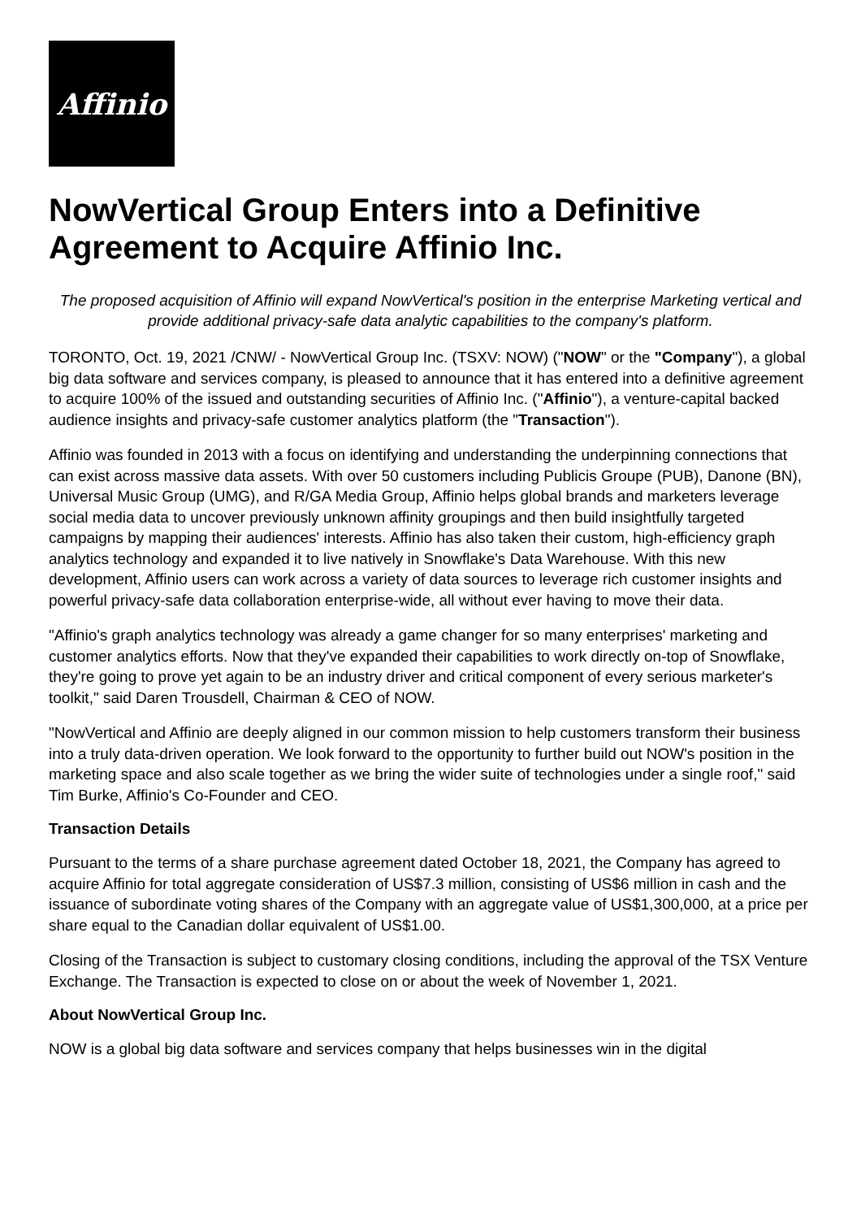Affinio
NowVertical Group Enters into a Definitive Agreement to Acquire Affinio Inc.
The proposed acquisition of Affinio will expand NowVertical's position in the enterprise Marketing vertical and provide additional privacy-safe data analytic capabilities to the company's platform.
TORONTO, Oct. 19, 2021 /CNW/ - NowVertical Group Inc. (TSXV: NOW) ("NOW" or the "Company"), a global big data software and services company, is pleased to announce that it has entered into a definitive agreement to acquire 100% of the issued and outstanding securities of Affinio Inc. ("Affinio"), a venture-capital backed audience insights and privacy-safe customer analytics platform (the "Transaction").
Affinio was founded in 2013 with a focus on identifying and understanding the underpinning connections that can exist across massive data assets. With over 50 customers including Publicis Groupe (PUB), Danone (BN), Universal Music Group (UMG), and R/GA Media Group, Affinio helps global brands and marketers leverage social media data to uncover previously unknown affinity groupings and then build insightfully targeted campaigns by mapping their audiences' interests. Affinio has also taken their custom, high-efficiency graph analytics technology and expanded it to live natively in Snowflake's Data Warehouse. With this new development, Affinio users can work across a variety of data sources to leverage rich customer insights and powerful privacy-safe data collaboration enterprise-wide, all without ever having to move their data.
"Affinio's graph analytics technology was already a game changer for so many enterprises' marketing and customer analytics efforts. Now that they've expanded their capabilities to work directly on-top of Snowflake, they're going to prove yet again to be an industry driver and critical component of every serious marketer's toolkit," said Daren Trousdell, Chairman & CEO of NOW.
"NowVertical and Affinio are deeply aligned in our common mission to help customers transform their business into a truly data-driven operation. We look forward to the opportunity to further build out NOW's position in the marketing space and also scale together as we bring the wider suite of technologies under a single roof," said Tim Burke, Affinio's Co-Founder and CEO.
Transaction Details
Pursuant to the terms of a share purchase agreement dated October 18, 2021, the Company has agreed to acquire Affinio for total aggregate consideration of US$7.3 million, consisting of US$6 million in cash and the issuance of subordinate voting shares of the Company with an aggregate value of US$1,300,000, at a price per share equal to the Canadian dollar equivalent of US$1.00.
Closing of the Transaction is subject to customary closing conditions, including the approval of the TSX Venture Exchange. The Transaction is expected to close on or about the week of November 1, 2021.
About NowVertical Group Inc.
NOW is a global big data software and services company that helps businesses win in the digital